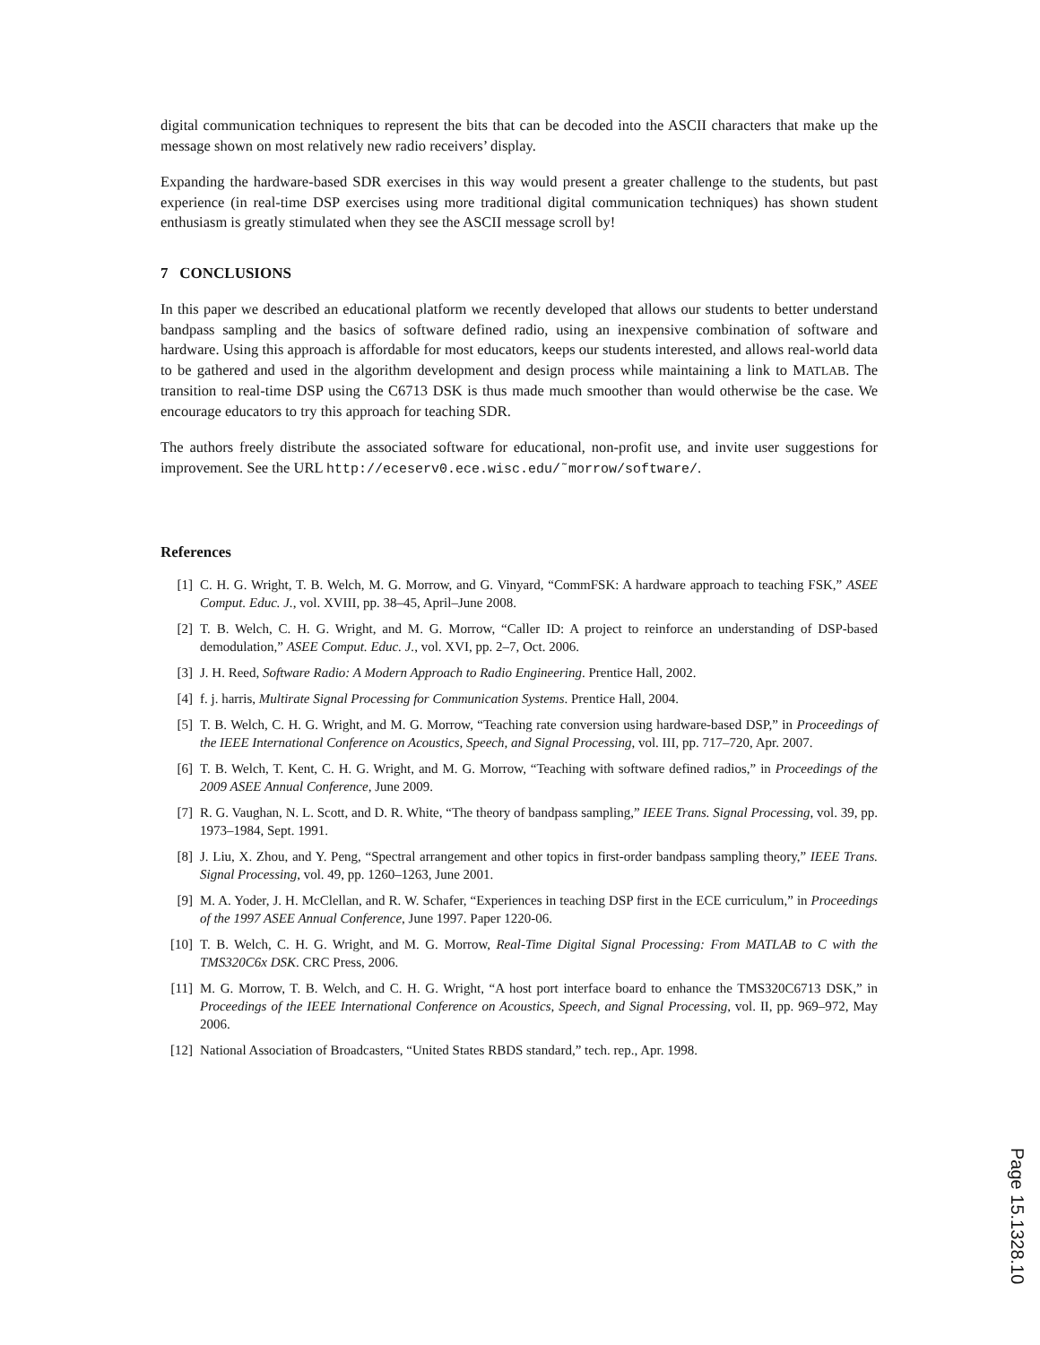digital communication techniques to represent the bits that can be decoded into the ASCII characters that make up the message shown on most relatively new radio receivers’ display.
Expanding the hardware-based SDR exercises in this way would present a greater challenge to the students, but past experience (in real-time DSP exercises using more traditional digital communication techniques) has shown student enthusiasm is greatly stimulated when they see the ASCII message scroll by!
7 CONCLUSIONS
In this paper we described an educational platform we recently developed that allows our students to better understand bandpass sampling and the basics of software defined radio, using an inexpensive combination of software and hardware. Using this approach is affordable for most educators, keeps our students interested, and allows real-world data to be gathered and used in the algorithm development and design process while maintaining a link to MATLAB. The transition to real-time DSP using the C6713 DSK is thus made much smoother than would otherwise be the case. We encourage educators to try this approach for teaching SDR.
The authors freely distribute the associated software for educational, non-profit use, and invite user suggestions for improvement. See the URL http://eceserv0.ece.wisc.edu/˜morrow/software/.
References
| [1] | C. H. G. Wright, T. B. Welch, M. G. Morrow, and G. Vinyard, “CommFSK: A hardware approach to teaching FSK,” ASEE Comput. Educ. J. , vol. XVIII, pp. 38–45, April–June 2008. |
| [2] | T. B. Welch, C. H. G. Wright, and M. G. Morrow, “Caller ID: A project to reinforce an understanding of DSP-based demodulation,” ASEE Comput. Educ. J. , vol. XVI, pp. 2–7, Oct. 2006. |
| [3] | J. H. Reed, Software Radio: A Modern Approach to Radio Engineering . Prentice Hall, 2002. |
| [4] | f. j. harris, Multirate Signal Processing for Communication Systems . Prentice Hall, 2004. |
| [5] | T. B. Welch, C. H. G. Wright, and M. G. Morrow, “Teaching rate conversion using hardware-based DSP,” in Proceedings of the IEEE International Conference on Acoustics, Speech, and Signal Processing , vol. III, pp. 717–720, Apr. 2007. |
| [6] | T. B. Welch, T. Kent, C. H. G. Wright, and M. G. Morrow, “Teaching with software defined radios,” in Proceedings of the 2009 ASEE Annual Conference , June 2009. |
| [7] | R. G. Vaughan, N. L. Scott, and D. R. White, “The theory of bandpass sampling,” IEEE Trans. Signal Processing , vol. 39, pp. 1973–1984, Sept. 1991. |
| [8] | J. Liu, X. Zhou, and Y. Peng, “Spectral arrangement and other topics in first-order bandpass sampling theory,” IEEE Trans. Signal Processing , vol. 49, pp. 1260–1263, June 2001. |
| [9] | M. A. Yoder, J. H. McClellan, and R. W. Schafer, “Experiences in teaching DSP first in the ECE curriculum,” in Proceedings of the 1997 ASEE Annual Conference , June 1997. Paper 1220-06. |
| [10] | T. B. Welch, C. H. G. Wright, and M. G. Morrow, Real-Time Digital Signal Processing: From MATLAB to C with the TMS320C6x DSK . CRC Press, 2006. |
| [11] | M. G. Morrow, T. B. Welch, and C. H. G. Wright, “A host port interface board to enhance the TMS320C6713 DSK,” in Proceedings of the IEEE International Conference on Acoustics, Speech, and Signal Processing , vol. II, pp. 969–972, May 2006. |
| [12] | National Association of Broadcasters, “United States RBDS standard,” tech. rep., Apr. 1998. |
Page 15.1328.10